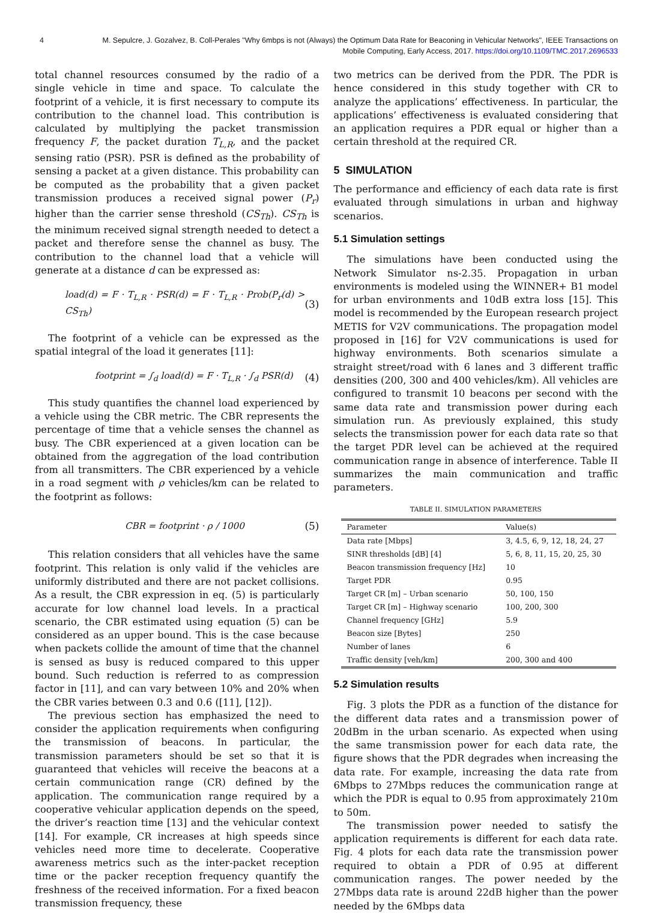4 M. Sepulcre, J. Gozalvez, B. Coll-Perales "Why 6mbps is not (Always) the Optimum Data Rate for Beaconing in Vehicular Networks", IEEE Transactions on Mobile Computing, Early Access, 2017. https://doi.org/10.1109/TMC.2017.2696533
total channel resources consumed by the radio of a single vehicle in time and space. To calculate the footprint of a vehicle, it is first necessary to compute its contribution to the channel load. This contribution is calculated by multiplying the packet transmission frequency F, the packet duration T<sub>L,R</sub>, and the packet sensing ratio (PSR). PSR is defined as the probability of sensing a packet at a given distance. This probability can be computed as the probability that a given packet transmission produces a received signal power (P<sub>r</sub>) higher than the carrier sense threshold (CS<sub>Th</sub>). CS<sub>Th</sub> is the minimum received signal strength needed to detect a packet and therefore sense the channel as busy. The contribution to the channel load that a vehicle will generate at a distance d can be expressed as:
load(d) = F · T<sub>L,R</sub> · PSR(d) = F · T<sub>L,R</sub> · Prob(P<sub>r</sub>(d) > CS<sub>Th</sub>) (3)
The footprint of a vehicle can be expressed as the spatial integral of the load it generates [11]:
footprint = ∫<sub>d</sub> load(d) = F · T<sub>L,R</sub> · ∫<sub>d</sub> PSR(d) (4)
This study quantifies the channel load experienced by a vehicle using the CBR metric. The CBR represents the percentage of time that a vehicle senses the channel as busy. The CBR experienced at a given location can be obtained from the aggregation of the load contribution from all transmitters. The CBR experienced by a vehicle in a road segment with ρ vehicles/km can be related to the footprint as follows:
CBR = footprint · ρ / 1000 (5)
This relation considers that all vehicles have the same footprint. This relation is only valid if the vehicles are uniformly distributed and there are not packet collisions. As a result, the CBR expression in eq. (5) is particularly accurate for low channel load levels. In a practical scenario, the CBR estimated using equation (5) can be considered as an upper bound. This is the case because when packets collide the amount of time that the channel is sensed as busy is reduced compared to this upper bound. Such reduction is referred to as compression factor in [11], and can vary between 10% and 20% when the CBR varies between 0.3 and 0.6 ([11], [12]).
The previous section has emphasized the need to consider the application requirements when configuring the transmission of beacons. In particular, the transmission parameters should be set so that it is guaranteed that vehicles will receive the beacons at a certain communication range (CR) defined by the application. The communication range required by a cooperative vehicular application depends on the speed, the driver’s reaction time [13] and the vehicular context [14]. For example, CR increases at high speeds since vehicles need more time to decelerate. Cooperative awareness metrics such as the inter-packet reception time or the packer reception frequency quantify the freshness of the received information. For a fixed beacon transmission frequency, these
two metrics can be derived from the PDR. The PDR is hence considered in this study together with CR to analyze the applications’ effectiveness. In particular, the applications’ effectiveness is evaluated considering that an application requires a PDR equal or higher than a certain threshold at the required CR.
5 SIMULATION
The performance and efficiency of each data rate is first evaluated through simulations in urban and highway scenarios.
5.1 Simulation settings
The simulations have been conducted using the Network Simulator ns-2.35. Propagation in urban environments is modeled using the WINNER+ B1 model for urban environments and 10dB extra loss [15]. This model is recommended by the European research project METIS for V2V communications. The propagation model proposed in [16] for V2V communications is used for highway environments. Both scenarios simulate a straight street/road with 6 lanes and 3 different traffic densities (200, 300 and 400 vehicles/km). All vehicles are configured to transmit 10 beacons per second with the same data rate and transmission power during each simulation run. As previously explained, this study selects the transmission power for each data rate so that the target PDR level can be achieved at the required communication range in absence of interference. Table II summarizes the main communication and traffic parameters.
TABLE II. SIMULATION PARAMETERS
| Parameter | Value(s) |
| --- | --- |
| Data rate [Mbps] | 3, 4.5, 6, 9, 12, 18, 24, 27 |
| SINR thresholds [dB] [4] | 5, 6, 8, 11, 15, 20, 25, 30 |
| Beacon transmission frequency [Hz] | 10 |
| Target PDR | 0.95 |
| Target CR [m] – Urban scenario | 50, 100, 150 |
| Target CR [m] – Highway scenario | 100, 200, 300 |
| Channel frequency [GHz] | 5.9 |
| Beacon size [Bytes] | 250 |
| Number of lanes | 6 |
| Traffic density [veh/km] | 200, 300 and 400 |
5.2 Simulation results
Fig. 3 plots the PDR as a function of the distance for the different data rates and a transmission power of 20dBm in the urban scenario. As expected when using the same transmission power for each data rate, the figure shows that the PDR degrades when increasing the data rate. For example, increasing the data rate from 6Mbps to 27Mbps reduces the communication range at which the PDR is equal to 0.95 from approximately 210m to 50m.
The transmission power needed to satisfy the application requirements is different for each data rate. Fig. 4 plots for each data rate the transmission power required to obtain a PDR of 0.95 at different communication ranges. The power needed by the 27Mbps data rate is around 22dB higher than the power needed by the 6Mbps data